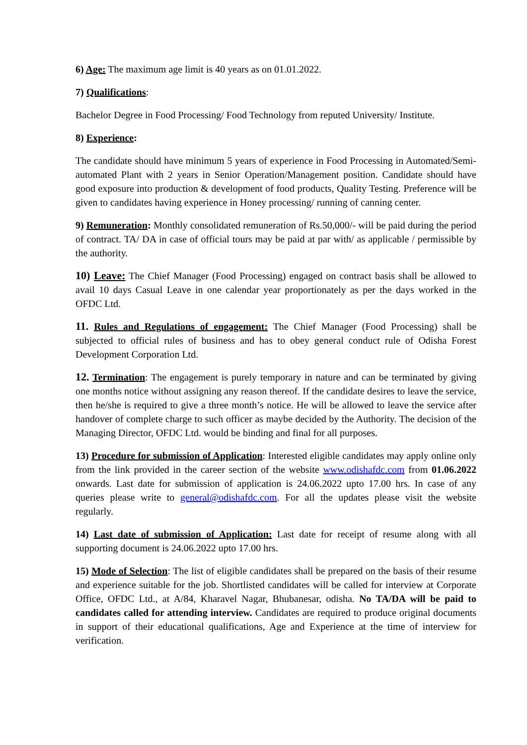6) Age: The maximum age limit is 40 years as on 01.01.2022.
7) Qualifications:
Bachelor Degree in Food Processing/ Food Technology from reputed University/ Institute.
8) Experience:
The candidate should have minimum 5 years of experience in Food Processing in Automated/Semi-automated Plant with 2 years in Senior Operation/Management position. Candidate should have good exposure into production & development of food products, Quality Testing. Preference will be given to candidates having experience in Honey processing/ running of canning center.
9) Remuneration: Monthly consolidated remuneration of Rs.50,000/- will be paid during the period of contract. TA/ DA in case of official tours may be paid at par with/ as applicable / permissible by the authority.
10) Leave: The Chief Manager (Food Processing) engaged on contract basis shall be allowed to avail 10 days Casual Leave in one calendar year proportionately as per the days worked in the OFDC Ltd.
11. Rules and Regulations of engagement: The Chief Manager (Food Processing) shall be subjected to official rules of business and has to obey general conduct rule of Odisha Forest Development Corporation Ltd.
12. Termination: The engagement is purely temporary in nature and can be terminated by giving one months notice without assigning any reason thereof. If the candidate desires to leave the service, then he/she is required to give a three month’s notice. He will be allowed to leave the service after handover of complete charge to such officer as maybe decided by the Authority. The decision of the Managing Director, OFDC Ltd. would be binding and final for all purposes.
13) Procedure for submission of Application: Interested eligible candidates may apply online only from the link provided in the career section of the website www.odishafdc.com from 01.06.2022 onwards. Last date for submission of application is 24.06.2022 upto 17.00 hrs. In case of any queries please write to general@odishafdc.com. For all the updates please visit the website regularly.
14) Last date of submission of Application: Last date for receipt of resume along with all supporting document is 24.06.2022 upto 17.00 hrs.
15) Mode of Selection: The list of eligible candidates shall be prepared on the basis of their resume and experience suitable for the job. Shortlisted candidates will be called for interview at Corporate Office, OFDC Ltd., at A/84, Kharavel Nagar, Bhubanesar, odisha. No TA/DA will be paid to candidates called for attending interview. Candidates are required to produce original documents in support of their educational qualifications, Age and Experience at the time of interview for verification.